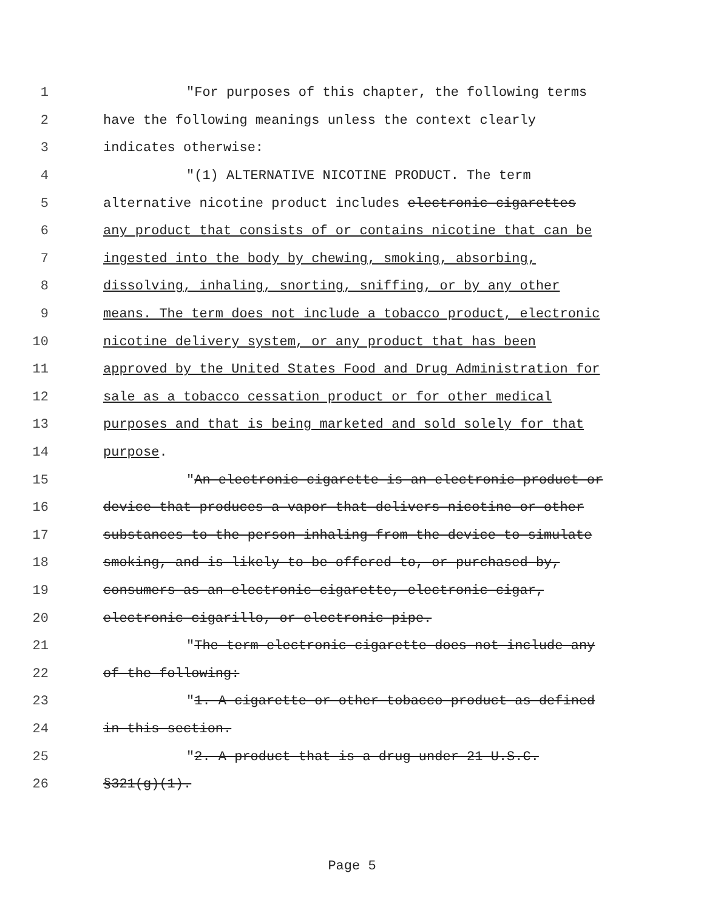1 "For purposes of this chapter, the following terms
2 have the following meanings unless the context clearly
3 indicates otherwise:
4 "(1) ALTERNATIVE NICOTINE PRODUCT. The term
5 alternative nicotine product includes electronic cigarettes
6 any product that consists of or contains nicotine that can be
7 ingested into the body by chewing, smoking, absorbing,
8 dissolving, inhaling, snorting, sniffing, or by any other
9 means. The term does not include a tobacco product, electronic
10 nicotine delivery system, or any product that has been
11 approved by the United States Food and Drug Administration for
12 sale as a tobacco cessation product or for other medical
13 purposes and that is being marketed and sold solely for that
14 purpose.
15 "An electronic cigarette is an electronic product or
16 device that produces a vapor that delivers nicotine or other
17 substances to the person inhaling from the device to simulate
18 smoking, and is likely to be offered to, or purchased by,
19 consumers as an electronic cigarette, electronic cigar,
20 electronic cigarillo, or electronic pipe.
21 "The term electronic cigarette does not include any
22 of the following:
23 "1. A cigarette or other tobacco product as defined
24 in this section.
25 "2. A product that is a drug under 21 U.S.C.
26 §321(g)(1).
Page 5